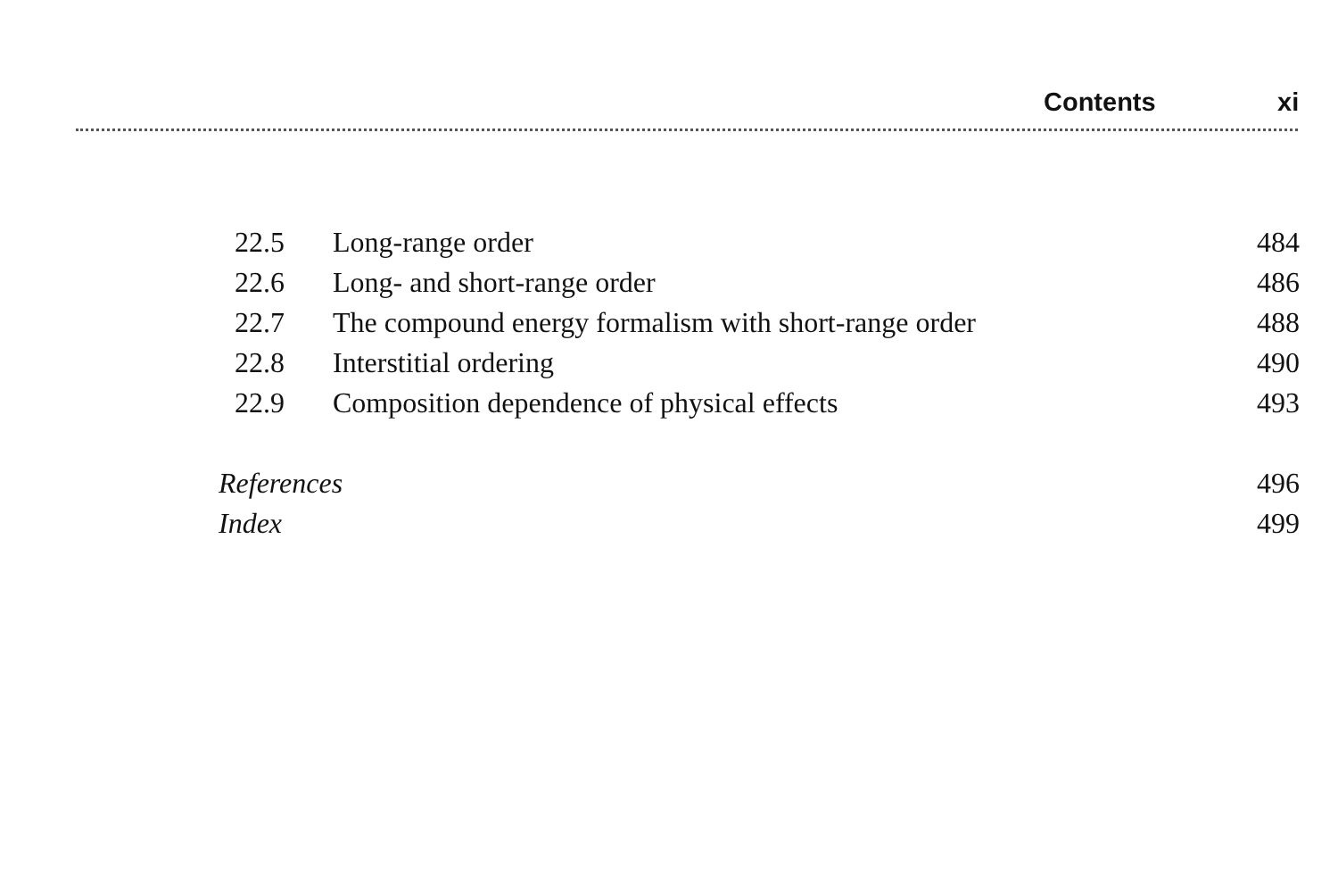Contents xi
| 22.5 | Long-range order | 484 |
| 22.6 | Long- and short-range order | 486 |
| 22.7 | The compound energy formalism with short-range order | 488 |
| 22.8 | Interstitial ordering | 490 |
| 22.9 | Composition dependence of physical effects | 493 |
| References | | 496 |
| Index | | 499 |